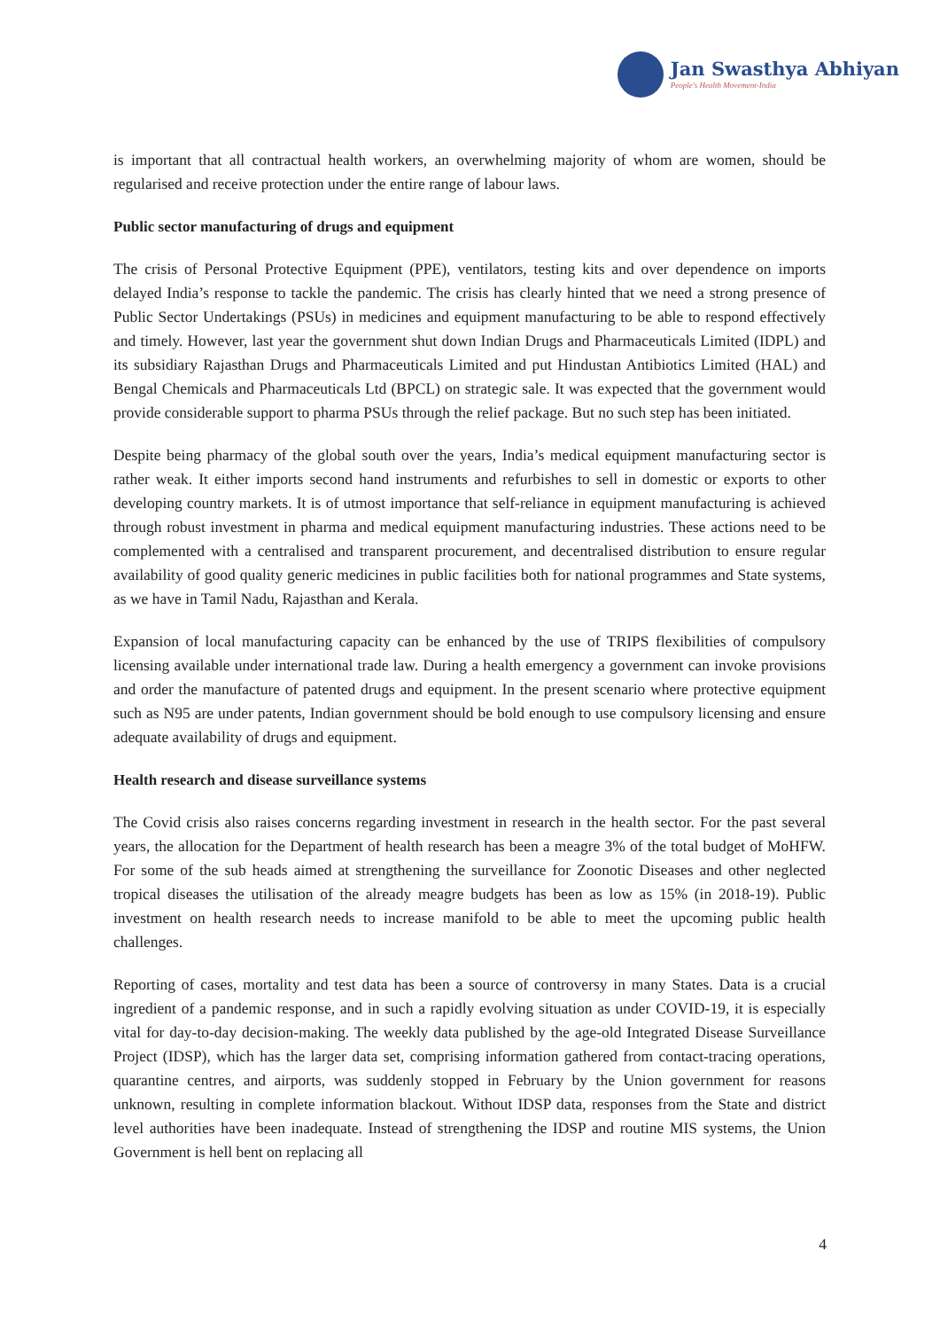Jan Swasthya Abhiyan
People's Health Movement-India
is important that all contractual health workers, an overwhelming majority of whom are women, should be regularised and receive protection under the entire range of labour laws.
Public sector manufacturing of drugs and equipment
The crisis of Personal Protective Equipment (PPE), ventilators, testing kits and over dependence on imports delayed India’s response to tackle the pandemic. The crisis has clearly hinted that we need a strong presence of Public Sector Undertakings (PSUs) in medicines and equipment manufacturing to be able to respond effectively and timely. However, last year the government shut down Indian Drugs and Pharmaceuticals Limited (IDPL) and its subsidiary Rajasthan Drugs and Pharmaceuticals Limited and put Hindustan Antibiotics Limited (HAL) and Bengal Chemicals and Pharmaceuticals Ltd (BPCL) on strategic sale. It was expected that the government would provide considerable support to pharma PSUs through the relief package. But no such step has been initiated.
Despite being pharmacy of the global south over the years, India’s medical equipment manufacturing sector is rather weak. It either imports second hand instruments and refurbishes to sell in domestic or exports to other developing country markets. It is of utmost importance that self-reliance in equipment manufacturing is achieved through robust investment in pharma and medical equipment manufacturing industries. These actions need to be complemented with a centralised and transparent procurement, and decentralised distribution to ensure regular availability of good quality generic medicines in public facilities both for national programmes and State systems, as we have in Tamil Nadu, Rajasthan and Kerala.
Expansion of local manufacturing capacity can be enhanced by the use of TRIPS flexibilities of compulsory licensing available under international trade law. During a health emergency a government can invoke provisions and order the manufacture of patented drugs and equipment. In the present scenario where protective equipment such as N95 are under patents, Indian government should be bold enough to use compulsory licensing and ensure adequate availability of drugs and equipment.
Health research and disease surveillance systems
The Covid crisis also raises concerns regarding investment in research in the health sector. For the past several years, the allocation for the Department of health research has been a meagre 3% of the total budget of MoHFW. For some of the sub heads aimed at strengthening the surveillance for Zoonotic Diseases and other neglected tropical diseases the utilisation of the already meagre budgets has been as low as 15% (in 2018-19). Public investment on health research needs to increase manifold to be able to meet the upcoming public health challenges.
Reporting of cases, mortality and test data has been a source of controversy in many States. Data is a crucial ingredient of a pandemic response, and in such a rapidly evolving situation as under COVID-19, it is especially vital for day-to-day decision-making. The weekly data published by the age-old Integrated Disease Surveillance Project (IDSP), which has the larger data set, comprising information gathered from contact-tracing operations, quarantine centres, and airports, was suddenly stopped in February by the Union government for reasons unknown, resulting in complete information blackout. Without IDSP data, responses from the State and district level authorities have been inadequate. Instead of strengthening the IDSP and routine MIS systems, the Union Government is hell bent on replacing all
4